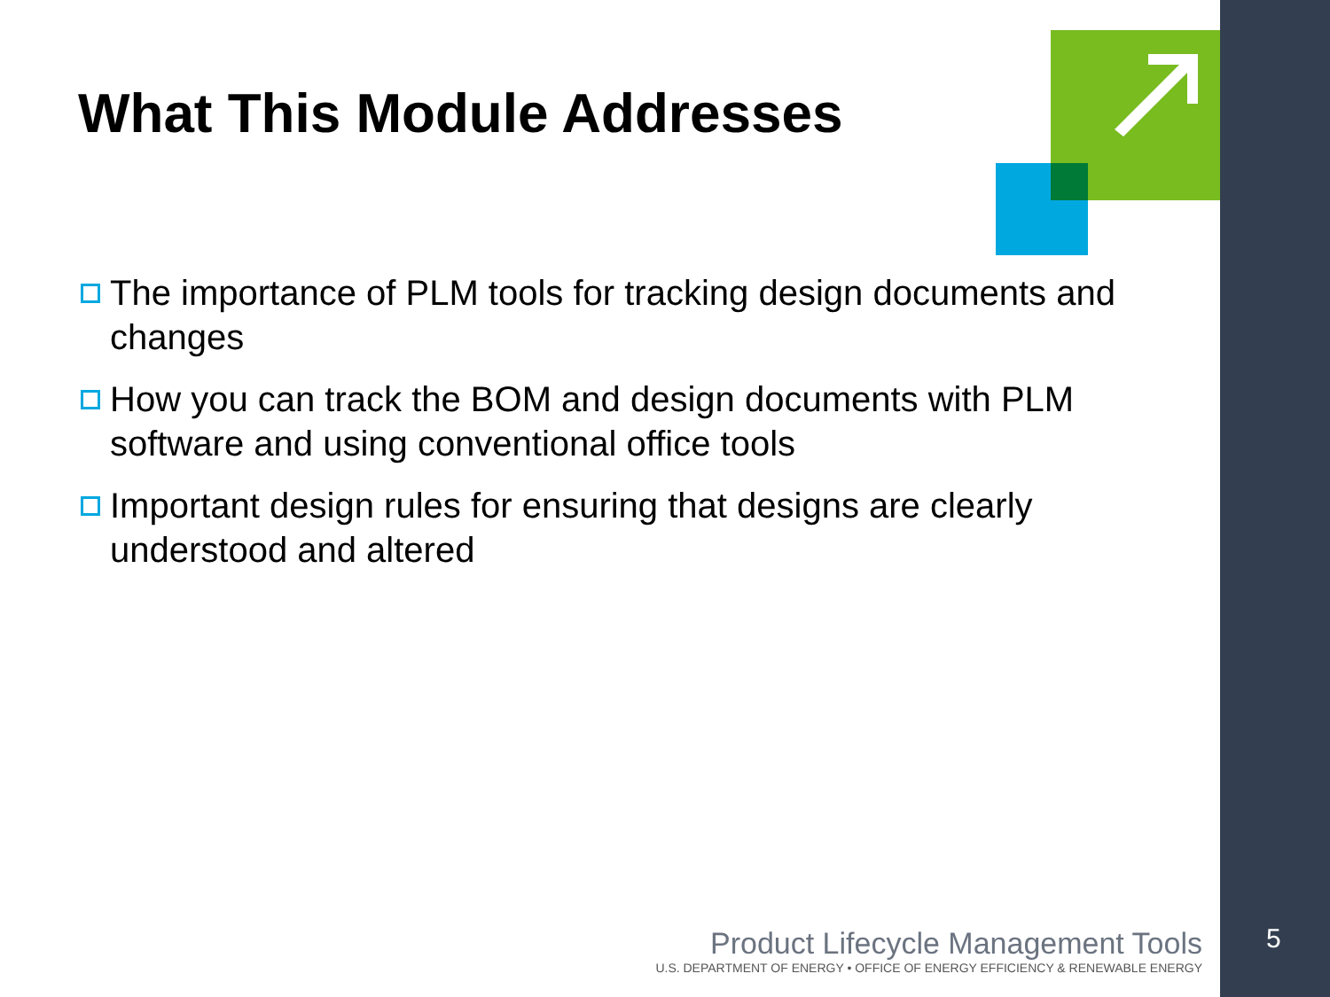What This Module Addresses
The importance of PLM tools for tracking design documents and changes
How you can track the BOM and design documents with PLM software and using conventional office tools
Important design rules for ensuring that designs are clearly understood and altered
Product Lifecycle Management Tools
U.S. DEPARTMENT OF ENERGY • OFFICE OF ENERGY EFFICIENCY & RENEWABLE ENERGY
5